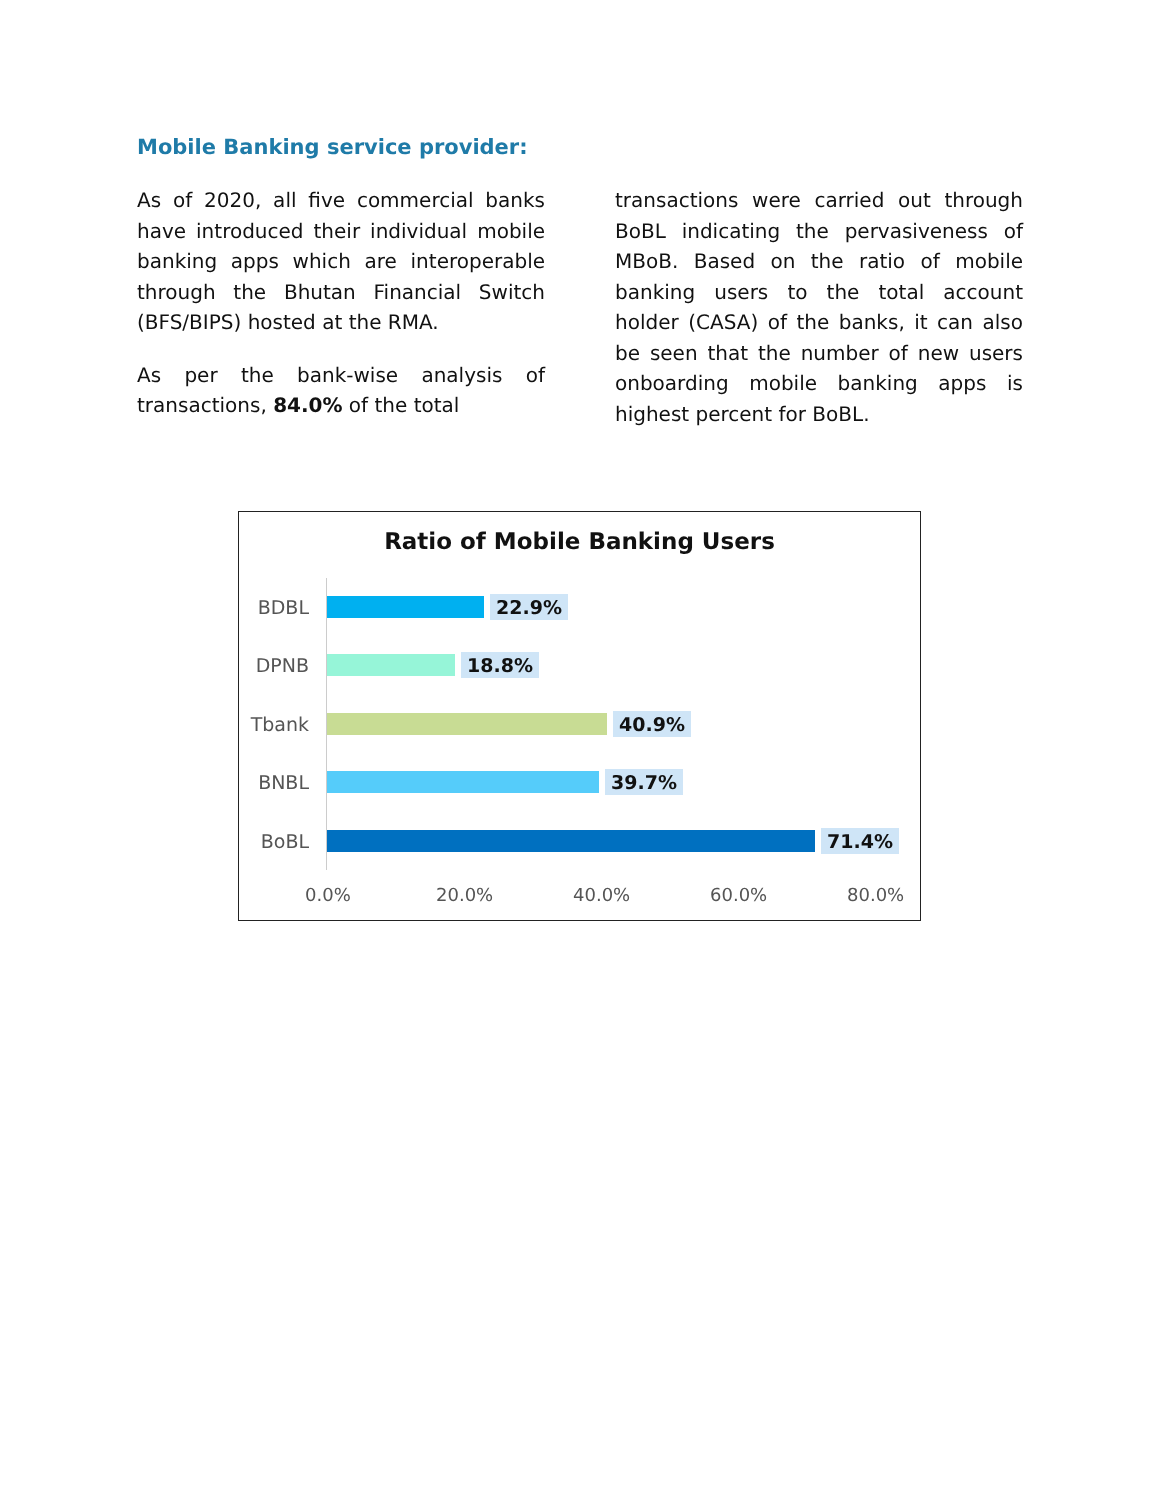Mobile Banking service provider:
As of 2020, all five commercial banks have introduced their individual mobile banking apps which are interoperable through the Bhutan Financial Switch (BFS/BIPS) hosted at the RMA.
As per the bank-wise analysis of transactions, 84.0% of the total
transactions were carried out through BoBL indicating the pervasiveness of MBoB. Based on the ratio of mobile banking users to the total account holder (CASA) of the banks, it can also be seen that the number of new users onboarding mobile banking apps is highest percent for BoBL.
Ratio of Mobile Banking Users
BDBL 22.9%
DPNB 18.8%
Tbank 40.9%
BNBL 39.7%
BoBL 71.4%
0.0% 20.0% 40.0% 60.0% 80.0%